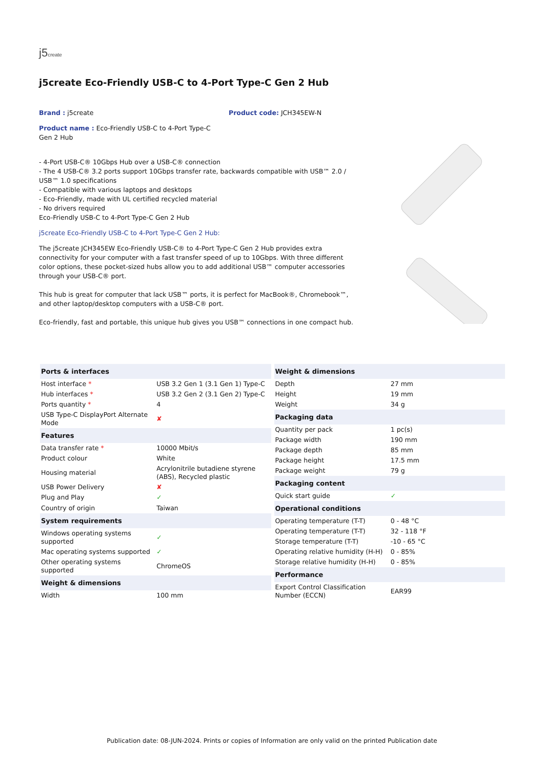j5create
j5create Eco-Friendly USB-C to 4-Port Type-C Gen 2 Hub
Brand : j5create Product code: JCH345EW-N
Product name : Eco-Friendly USB-C to 4-Port Type-C Gen 2 Hub
- 4-Port USB-C® 10Gbps Hub over a USB-C® connection
- The 4 USB-C® 3.2 ports support 10Gbps transfer rate, backwards compatible with USB™ 2.0 / USB™ 1.0 specifications
- Compatible with various laptops and desktops
- Eco-Friendly, made with UL certified recycled material
- No drivers required
Eco-Friendly USB-C to 4-Port Type-C Gen 2 Hub
j5create Eco-Friendly USB-C to 4-Port Type-C Gen 2 Hub:
The j5create JCH345EW Eco-Friendly USB-C® to 4-Port Type-C Gen 2 Hub provides extra connectivity for your computer with a fast transfer speed of up to 10Gbps. With three different color options, these pocket-sized hubs allow you to add additional USB™ computer accessories through your USB-C® port.
This hub is great for computer that lack USB™ ports, it is perfect for MacBook®, Chromebook™, and other laptop/desktop computers with a USB-C® port.
Eco-friendly, fast and portable, this unique hub gives you USB™ connections in one compact hub.
| Ports & interfaces | |
| --- | --- |
| Host interface * | USB 3.2 Gen 1 (3.1 Gen 1) Type-C |
| Hub interfaces * | USB 3.2 Gen 2 (3.1 Gen 2) Type-C |
| Ports quantity * | 4 |
| USB Type-C DisplayPort Alternate Mode | ✘ |
| Features | |
| Data transfer rate * | 10000 Mbit/s |
| Product colour | White |
| Housing material | Acrylonitrile butadiene styrene (ABS), Recycled plastic |
| USB Power Delivery | ✘ |
| Plug and Play | ✓ |
| Country of origin | Taiwan |
| System requirements | |
| Windows operating systems supported | ✓ |
| Mac operating systems supported | ✓ |
| Other operating systems supported | ChromeOS |
| Weight & dimensions | |
| Width | 100 mm |
| Weight & dimensions | |
| --- | --- |
| Depth | 27 mm |
| Height | 19 mm |
| Weight | 34 g |
| Packaging data | |
| Quantity per pack | 1 pc(s) |
| Package width | 190 mm |
| Package depth | 85 mm |
| Package height | 17.5 mm |
| Package weight | 79 g |
| Packaging content | |
| Quick start guide | ✓ |
| Operational conditions | |
| Operating temperature (T-T) | 0 - 48 °C |
| Operating temperature (T-T) | 32 - 118 °F |
| Storage temperature (T-T) | -10 - 65 °C |
| Operating relative humidity (H-H) | 0 - 85% |
| Storage relative humidity (H-H) | 0 - 85% |
| Performance | |
| Export Control Classification Number (ECCN) | EAR99 |
Publication date: 08-JUN-2024. Prints or copies of Information are only valid on the printed Publication date